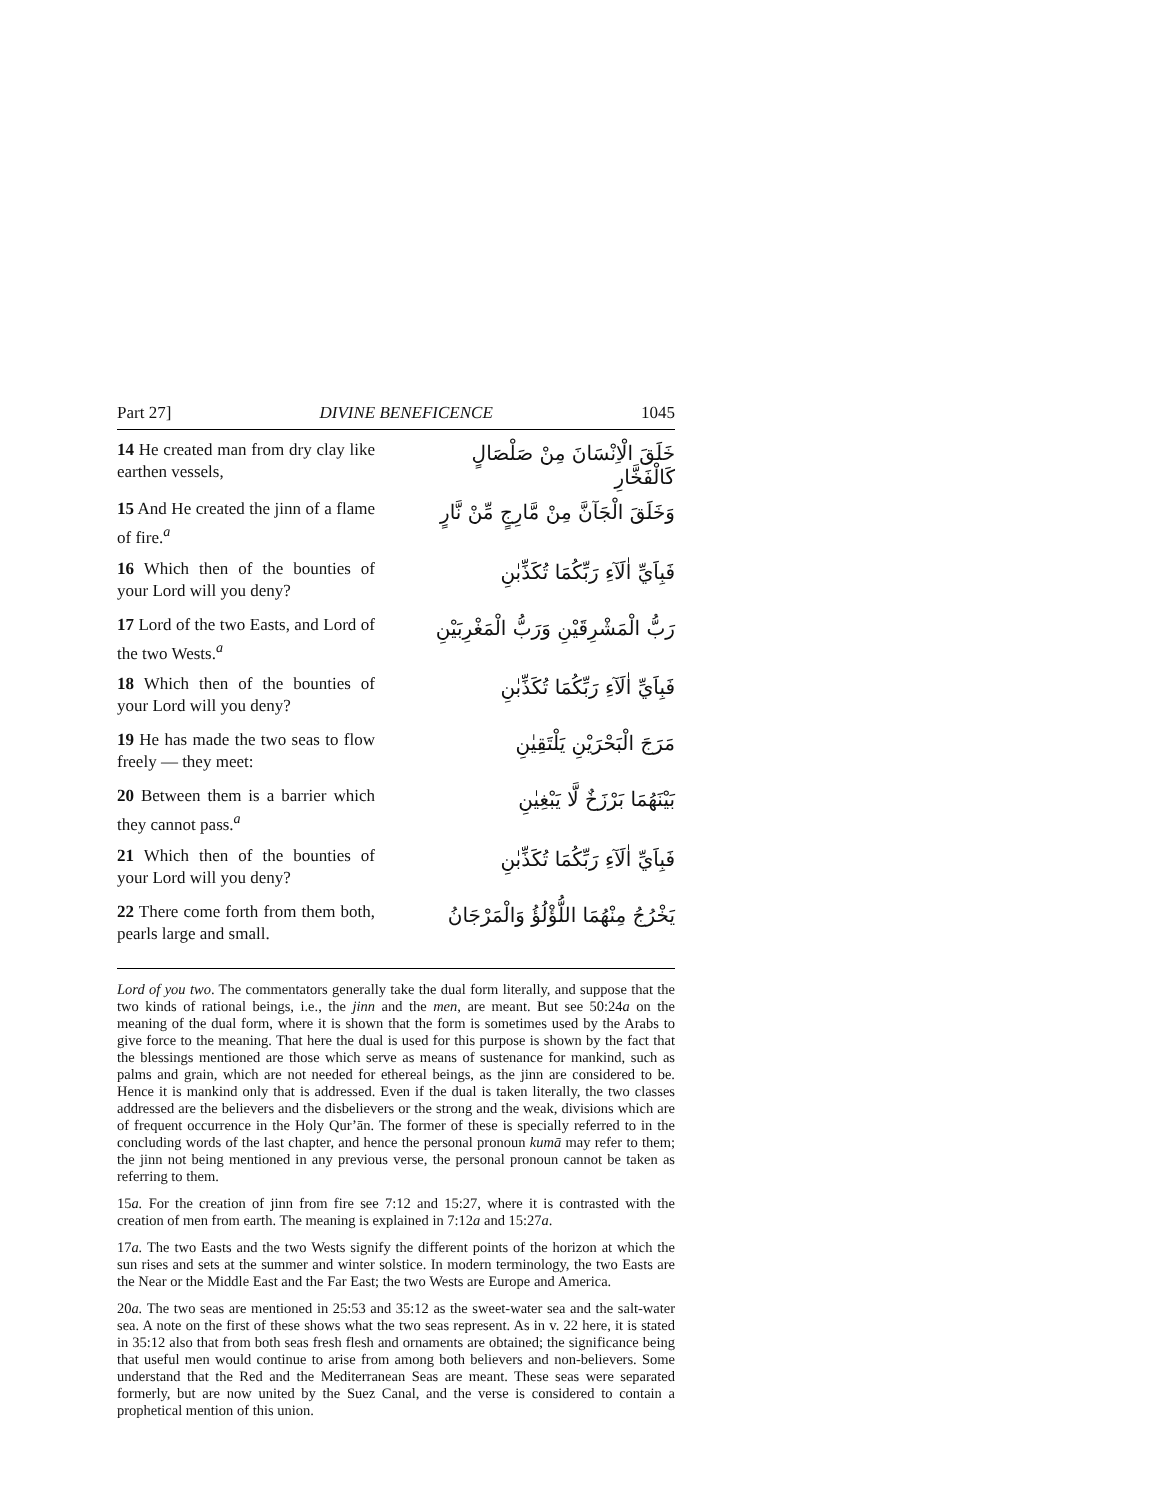Part 27] DIVINE BENEFICENCE 1045
14 He created man from dry clay like earthen vessels,
خَلَقَ الْاِنْسَانَ مِنْ صَلْصَالٍ كَالْفَخَّارِ
15 And He created the jinn of a flame of fire.<sup>a</sup>
وَخَلَقَ الْجَآنَّ مِنْ مَّارِجٍ مِّنْ نَّارٍ
16 Which then of the bounties of your Lord will you deny?
فَبِاَيِّ اٰلَآءِ رَبِّكُمَا تُكَذِّبٰنِ
17 Lord of the two Easts, and Lord of the two Wests.<sup>a</sup>
رَبُّ الْمَشْرِقَيْنِ وَرَبُّ الْمَغْرِبَيْنِ
18 Which then of the bounties of your Lord will you deny?
فَبِاَيِّ اٰلَآءِ رَبِّكُمَا تُكَذِّبٰنِ
19 He has made the two seas to flow freely — they meet:
مَرَجَ الْبَحْرَيْنِ يَلْتَقِيٰنِ
20 Between them is a barrier which they cannot pass.<sup>a</sup>
بَيْنَهُمَا بَرْزَخٌ لَّا يَبْغِيٰنِ
21 Which then of the bounties of your Lord will you deny?
فَبِاَيِّ اٰلَآءِ رَبِّكُمَا تُكَذِّبٰنِ
22 There come forth from them both, pearls large and small.
يَخْرُجُ مِنْهُمَا اللُّؤْلُؤُ وَالْمَرْجَانُ
Lord of you two. The commentators generally take the dual form literally, and suppose that the two kinds of rational beings, i.e., the jinn and the men, are meant. But see 50:24a on the meaning of the dual form, where it is shown that the form is sometimes used by the Arabs to give force to the meaning. That here the dual is used for this purpose is shown by the fact that the blessings mentioned are those which serve as means of sustenance for mankind, such as palms and grain, which are not needed for ethereal beings, as the jinn are considered to be. Hence it is mankind only that is addressed. Even if the dual is taken literally, the two classes addressed are the believers and the disbelievers or the strong and the weak, divisions which are of frequent occurrence in the Holy Qur’ān. The former of these is specially referred to in the concluding words of the last chapter, and hence the personal pronoun kumā may refer to them; the jinn not being mentioned in any previous verse, the personal pronoun cannot be taken as referring to them.
15a. For the creation of jinn from fire see 7:12 and 15:27, where it is contrasted with the creation of men from earth. The meaning is explained in 7:12a and 15:27a.
17a. The two Easts and the two Wests signify the different points of the horizon at which the sun rises and sets at the summer and winter solstice. In modern terminology, the two Easts are the Near or the Middle East and the Far East; the two Wests are Europe and America.
20a. The two seas are mentioned in 25:53 and 35:12 as the sweet-water sea and the salt-water sea. A note on the first of these shows what the two seas represent. As in v. 22 here, it is stated in 35:12 also that from both seas fresh flesh and ornaments are obtained; the significance being that useful men would continue to arise from among both believers and non-believers. Some understand that the Red and the Mediterranean Seas are meant. These seas were separated formerly, but are now united by the Suez Canal, and the verse is considered to contain a prophetical mention of this union.